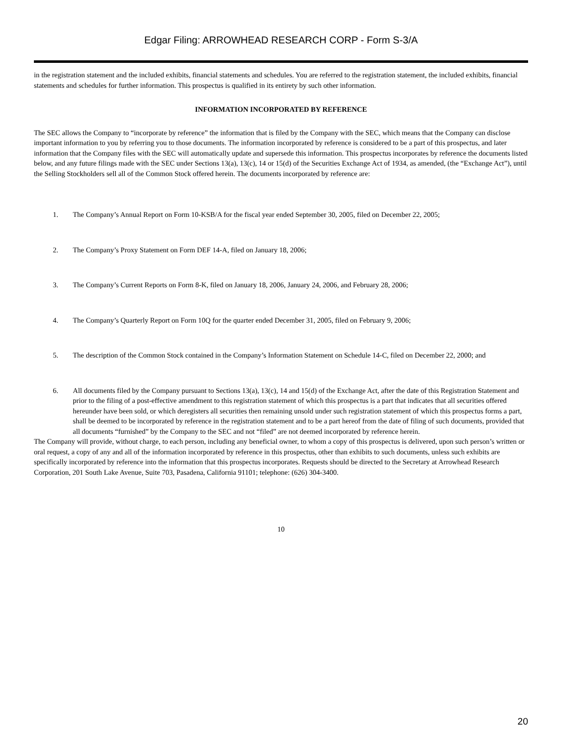Edgar Filing: ARROWHEAD RESEARCH CORP - Form S-3/A
in the registration statement and the included exhibits, financial statements and schedules. You are referred to the registration statement, the included exhibits, financial statements and schedules for further information. This prospectus is qualified in its entirety by such other information.
INFORMATION INCORPORATED BY REFERENCE
The SEC allows the Company to “incorporate by reference” the information that is filed by the Company with the SEC, which means that the Company can disclose important information to you by referring you to those documents. The information incorporated by reference is considered to be a part of this prospectus, and later information that the Company files with the SEC will automatically update and supersede this information. This prospectus incorporates by reference the documents listed below, and any future filings made with the SEC under Sections 13(a), 13(c), 14 or 15(d) of the Securities Exchange Act of 1934, as amended, (the “Exchange Act”), until the Selling Stockholders sell all of the Common Stock offered herein. The documents incorporated by reference are:
1. The Company’s Annual Report on Form 10-KSB/A for the fiscal year ended September 30, 2005, filed on December 22, 2005;
2. The Company’s Proxy Statement on Form DEF 14-A, filed on January 18, 2006;
3. The Company’s Current Reports on Form 8-K, filed on January 18, 2006, January 24, 2006, and February 28, 2006;
4. The Company’s Quarterly Report on Form 10Q for the quarter ended December 31, 2005, filed on February 9, 2006;
5. The description of the Common Stock contained in the Company’s Information Statement on Schedule 14-C, filed on December 22, 2000; and
6. All documents filed by the Company pursuant to Sections 13(a), 13(c), 14 and 15(d) of the Exchange Act, after the date of this Registration Statement and prior to the filing of a post-effective amendment to this registration statement of which this prospectus is a part that indicates that all securities offered hereunder have been sold, or which deregisters all securities then remaining unsold under such registration statement of which this prospectus forms a part, shall be deemed to be incorporated by reference in the registration statement and to be a part hereof from the date of filing of such documents, provided that all documents “furnished” by the Company to the SEC and not “filed” are not deemed incorporated by reference herein.
The Company will provide, without charge, to each person, including any beneficial owner, to whom a copy of this prospectus is delivered, upon such person’s written or oral request, a copy of any and all of the information incorporated by reference in this prospectus, other than exhibits to such documents, unless such exhibits are specifically incorporated by reference into the information that this prospectus incorporates. Requests should be directed to the Secretary at Arrowhead Research Corporation, 201 South Lake Avenue, Suite 703, Pasadena, California 91101; telephone: (626) 304-3400.
10
20